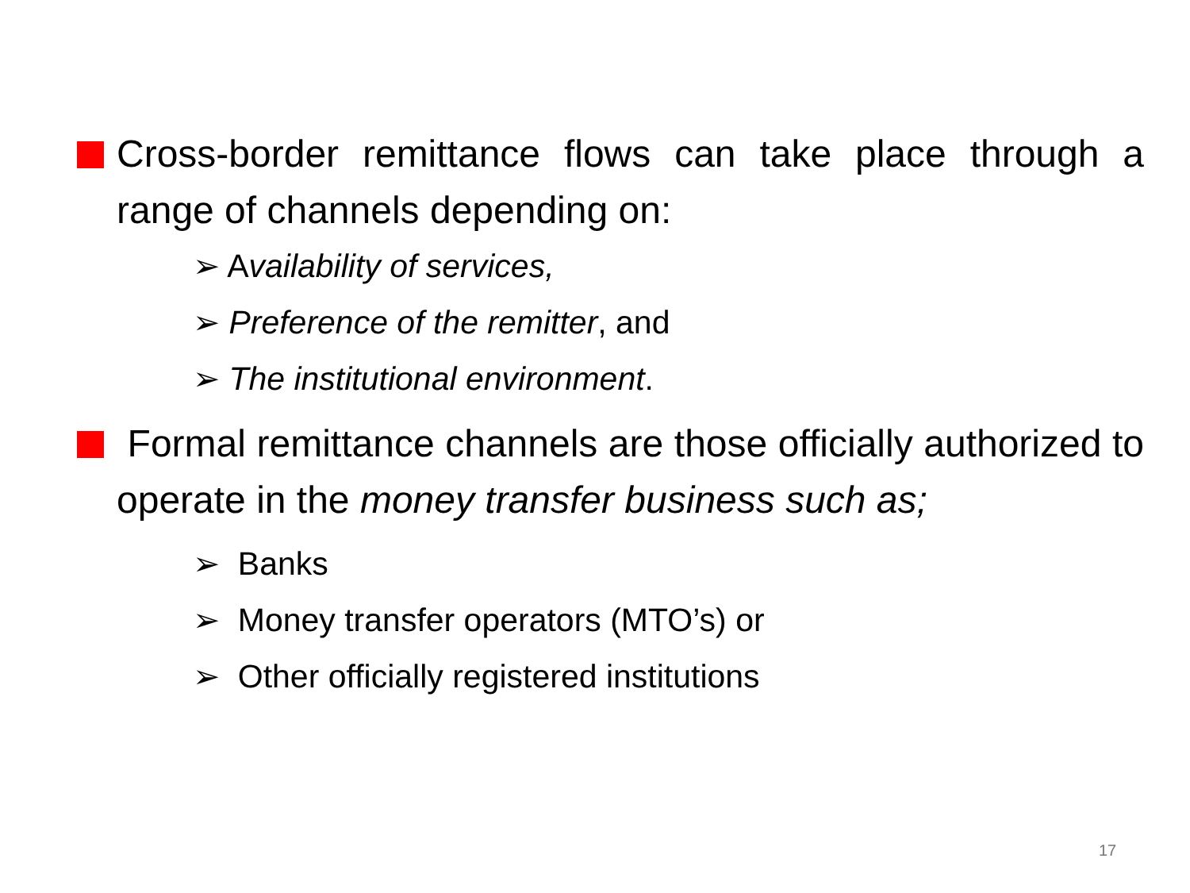Cross-border remittance flows can take place through a range of channels depending on:
➢ Availability of services,
➢ Preference of the remitter, and
➢ The institutional environment.
Formal remittance channels are those officially authorized to operate in the money transfer business such as;
➢ Banks
➢ Money transfer operators (MTO’s) or
➢ Other officially registered institutions
17